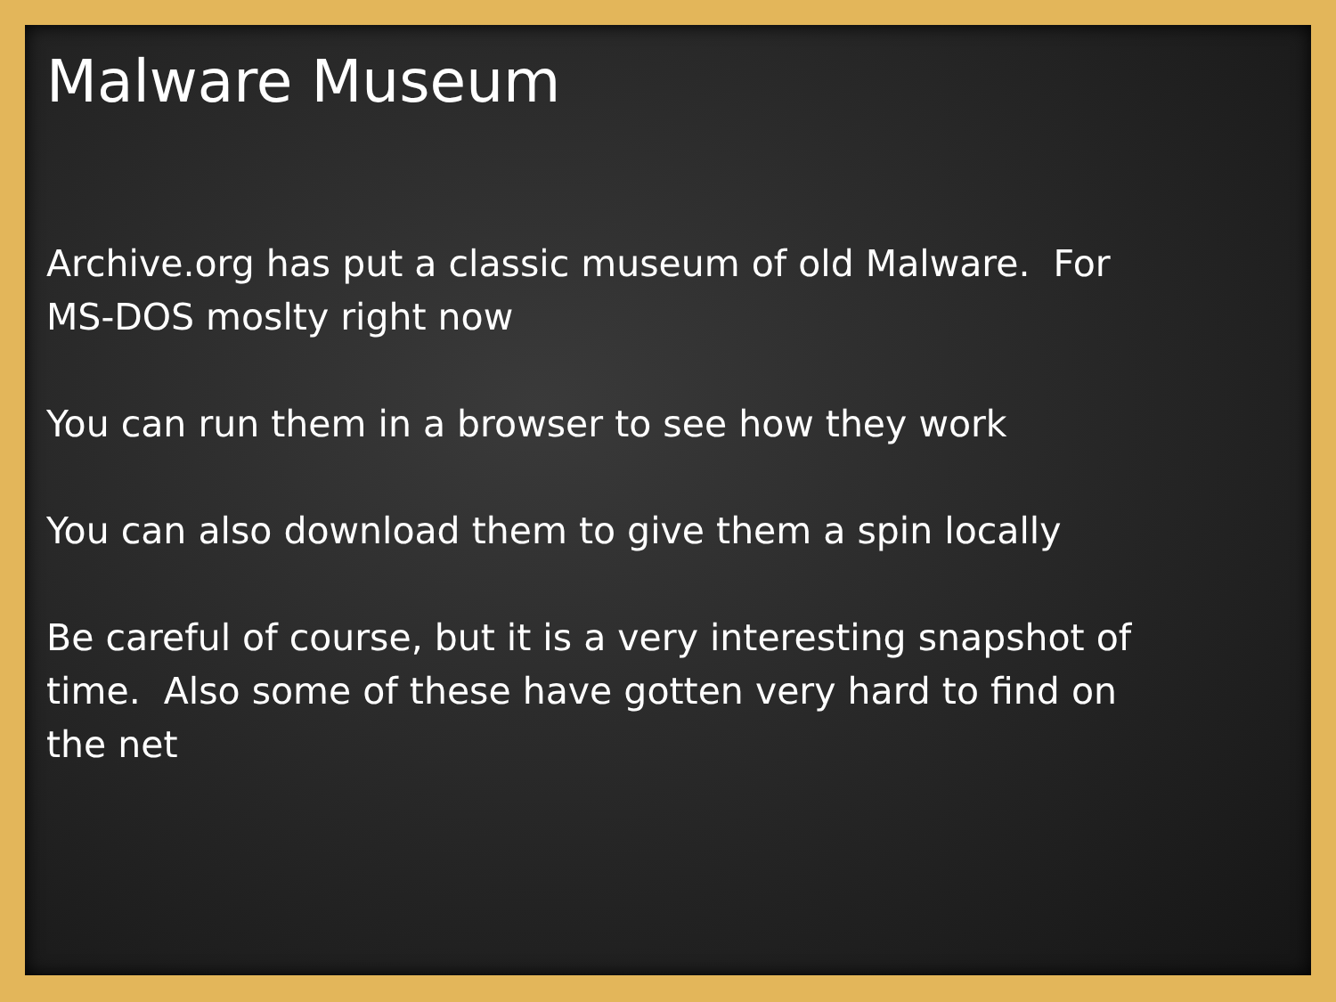Malware Museum
Archive.org has put a classic museum of old Malware. For
MS-DOS moslty right now
You can run them in a browser to see how they work
You can also download them to give them a spin locally
Be careful of course, but it is a very interesting snapshot of
time. Also some of these have gotten very hard to find on
the net